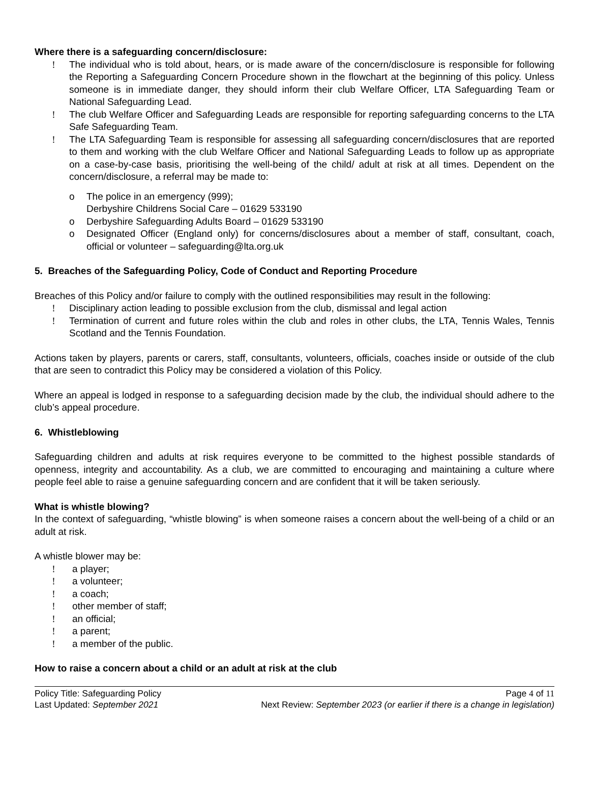Where there is a safeguarding concern/disclosure:
! The individual who is told about, hears, or is made aware of the concern/disclosure is responsible for following the Reporting a Safeguarding Concern Procedure shown in the flowchart at the beginning of this policy. Unless someone is in immediate danger, they should inform their club Welfare Officer, LTA Safeguarding Team or National Safeguarding Lead.
! The club Welfare Officer and Safeguarding Leads are responsible for reporting safeguarding concerns to the LTA Safe Safeguarding Team.
! The LTA Safeguarding Team is responsible for assessing all safeguarding concern/disclosures that are reported to them and working with the club Welfare Officer and National Safeguarding Leads to follow up as appropriate on a case-by-case basis, prioritising the well-being of the child/ adult at risk at all times. Dependent on the concern/disclosure, a referral may be made to:
o The police in an emergency (999);
Derbyshire Childrens Social Care – 01629 533190
o Derbyshire Safeguarding Adults Board – 01629 533190
o Designated Officer (England only) for concerns/disclosures about a member of staff, consultant, coach, official or volunteer – safeguarding@lta.org.uk
5. Breaches of the Safeguarding Policy, Code of Conduct and Reporting Procedure
Breaches of this Policy and/or failure to comply with the outlined responsibilities may result in the following:
! Disciplinary action leading to possible exclusion from the club, dismissal and legal action
! Termination of current and future roles within the club and roles in other clubs, the LTA, Tennis Wales, Tennis Scotland and the Tennis Foundation.
Actions taken by players, parents or carers, staff, consultants, volunteers, officials, coaches inside or outside of the club that are seen to contradict this Policy may be considered a violation of this Policy.
Where an appeal is lodged in response to a safeguarding decision made by the club, the individual should adhere to the club’s appeal procedure.
6. Whistleblowing
Safeguarding children and adults at risk requires everyone to be committed to the highest possible standards of openness, integrity and accountability. As a club, we are committed to encouraging and maintaining a culture where people feel able to raise a genuine safeguarding concern and are confident that it will be taken seriously.
What is whistle blowing?
In the context of safeguarding, “whistle blowing” is when someone raises a concern about the well-being of a child or an adult at risk.
A whistle blower may be:
! a player;
! a volunteer;
! a coach;
! other member of staff;
! an official;
! a parent;
! a member of the public.
How to raise a concern about a child or an adult at risk at the club
Policy Title: Safeguarding Policy Page 4 of 11
Last Updated: September 2021 Next Review: September 2023 (or earlier if there is a change in legislation)